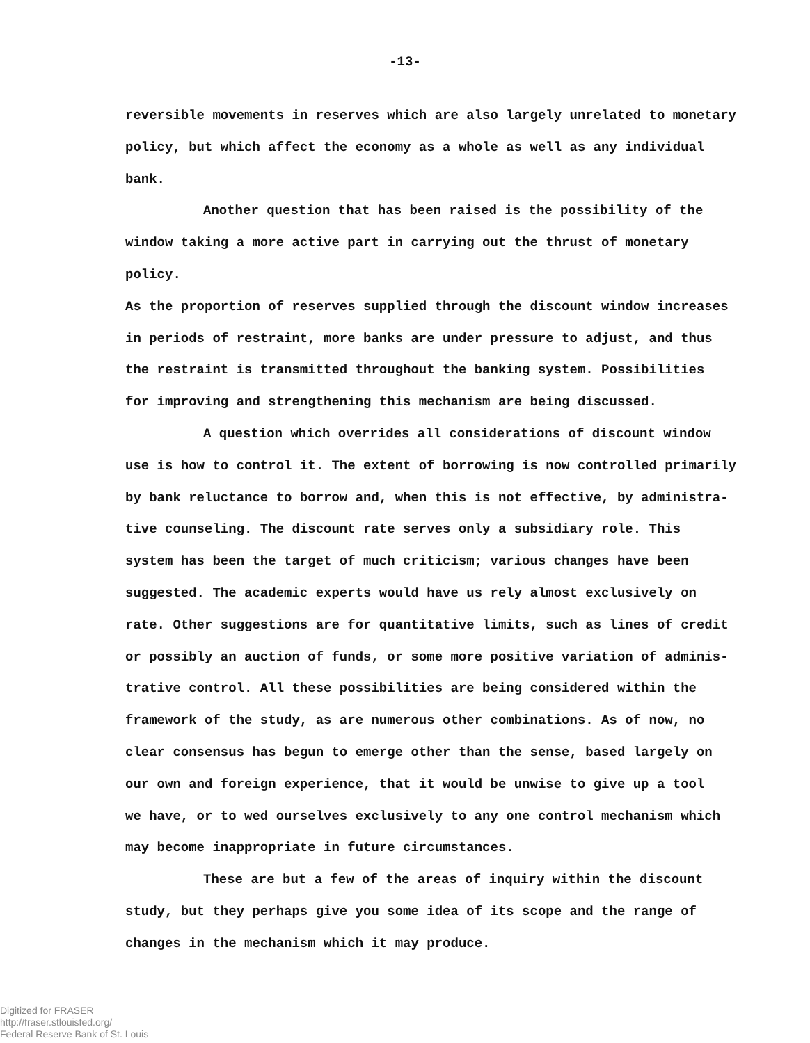-13-
reversible movements in reserves which are also largely unrelated to monetary
policy, but which affect the economy as a whole as well as any individual bank.
Another question that has been raised is the possibility of the
window taking a more active part in carrying out the thrust of monetary policy.
As the proportion of reserves supplied through the discount window increases
in periods of restraint, more banks are under pressure to adjust, and thus
the restraint is transmitted throughout the banking system. Possibilities
for improving and strengthening this mechanism are being discussed.
A question which overrides all considerations of discount window
use is how to control it. The extent of borrowing is now controlled primarily
by bank reluctance to borrow and, when this is not effective, by administra-
tive counseling. The discount rate serves only a subsidiary role. This
system has been the target of much criticism; various changes have been
suggested. The academic experts would have us rely almost exclusively on
rate. Other suggestions are for quantitative limits, such as lines of credit
or possibly an auction of funds, or some more positive variation of adminis-
trative control. All these possibilities are being considered within the
framework of the study, as are numerous other combinations. As of now, no
clear consensus has begun to emerge other than the sense, based largely on
our own and foreign experience, that it would be unwise to give up a tool
we have, or to wed ourselves exclusively to any one control mechanism which
may become inappropriate in future circumstances.
These are but a few of the areas of inquiry within the discount
study, but they perhaps give you some idea of its scope and the range of
changes in the mechanism which it may produce.
Digitized for FRASER
http://fraser.stlouisfed.org/
Federal Reserve Bank of St. Louis